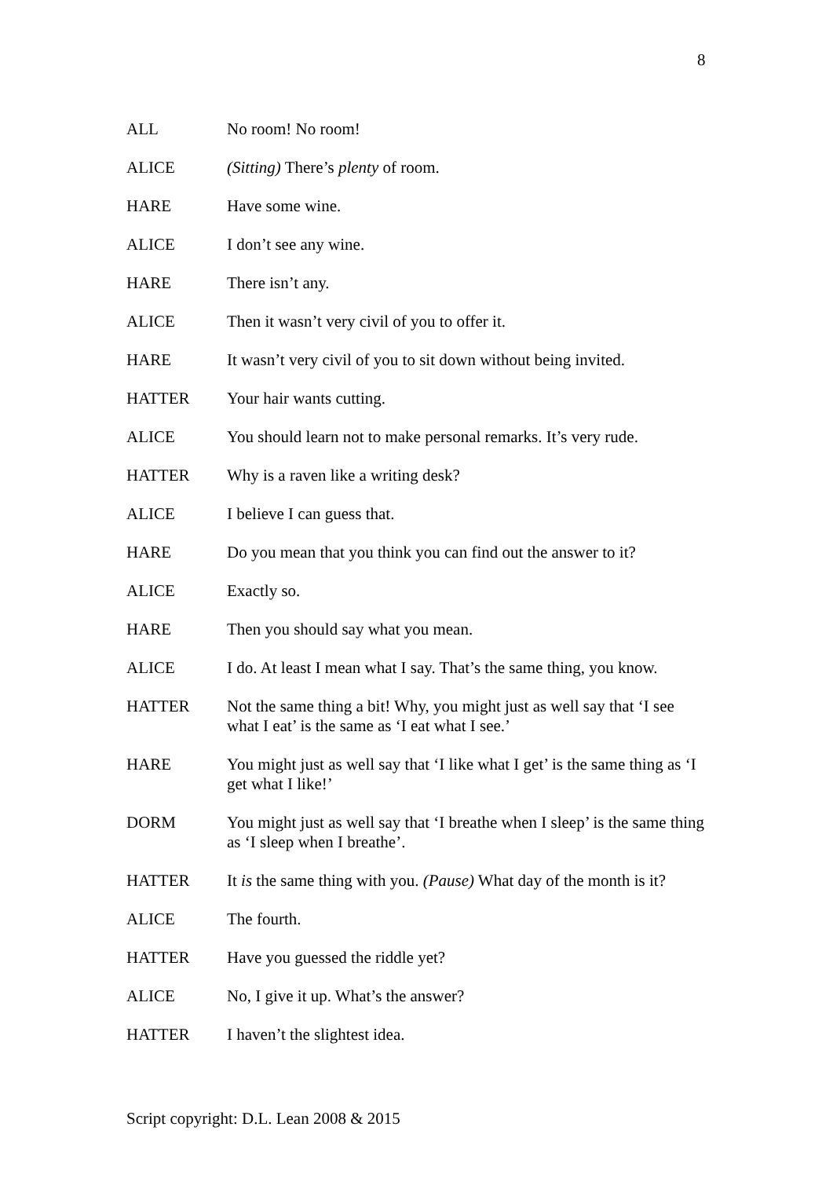8
ALL No room! No room!
ALICE (Sitting) There’s plenty of room.
HARE Have some wine.
ALICE I don’t see any wine.
HARE There isn’t any.
ALICE Then it wasn’t very civil of you to offer it.
HARE It wasn’t very civil of you to sit down without being invited.
HATTER Your hair wants cutting.
ALICE You should learn not to make personal remarks. It’s very rude.
HATTER Why is a raven like a writing desk?
ALICE I believe I can guess that.
HARE Do you mean that you think you can find out the answer to it?
ALICE Exactly so.
HARE Then you should say what you mean.
ALICE I do. At least I mean what I say. That’s the same thing, you know.
HATTER Not the same thing a bit! Why, you might just as well say that ‘I see what I eat’ is the same as ‘I eat what I see.’
HARE You might just as well say that ‘I like what I get’ is the same thing as ‘I get what I like!’
DORM You might just as well say that ‘I breathe when I sleep’ is the same thing as ‘I sleep when I breathe’.
HATTER It is the same thing with you. (Pause) What day of the month is it?
ALICE The fourth.
HATTER Have you guessed the riddle yet?
ALICE No, I give it up. What’s the answer?
HATTER I haven’t the slightest idea.
Script copyright: D.L. Lean 2008 & 2015